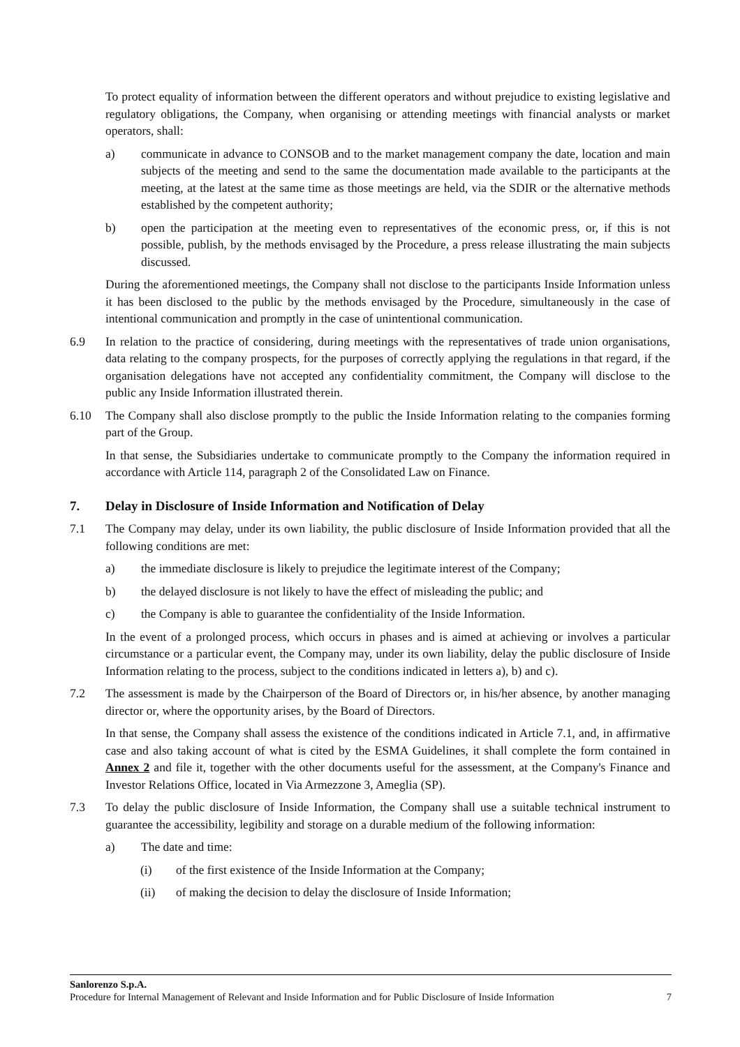To protect equality of information between the different operators and without prejudice to existing legislative and regulatory obligations, the Company, when organising or attending meetings with financial analysts or market operators, shall:
a) communicate in advance to CONSOB and to the market management company the date, location and main subjects of the meeting and send to the same the documentation made available to the participants at the meeting, at the latest at the same time as those meetings are held, via the SDIR or the alternative methods established by the competent authority;
b) open the participation at the meeting even to representatives of the economic press, or, if this is not possible, publish, by the methods envisaged by the Procedure, a press release illustrating the main subjects discussed.
During the aforementioned meetings, the Company shall not disclose to the participants Inside Information unless it has been disclosed to the public by the methods envisaged by the Procedure, simultaneously in the case of intentional communication and promptly in the case of unintentional communication.
6.9 In relation to the practice of considering, during meetings with the representatives of trade union organisations, data relating to the company prospects, for the purposes of correctly applying the regulations in that regard, if the organisation delegations have not accepted any confidentiality commitment, the Company will disclose to the public any Inside Information illustrated therein.
6.10 The Company shall also disclose promptly to the public the Inside Information relating to the companies forming part of the Group.
In that sense, the Subsidiaries undertake to communicate promptly to the Company the information required in accordance with Article 114, paragraph 2 of the Consolidated Law on Finance.
7. Delay in Disclosure of Inside Information and Notification of Delay
7.1 The Company may delay, under its own liability, the public disclosure of Inside Information provided that all the following conditions are met:
a) the immediate disclosure is likely to prejudice the legitimate interest of the Company;
b) the delayed disclosure is not likely to have the effect of misleading the public; and
c) the Company is able to guarantee the confidentiality of the Inside Information.
In the event of a prolonged process, which occurs in phases and is aimed at achieving or involves a particular circumstance or a particular event, the Company may, under its own liability, delay the public disclosure of Inside Information relating to the process, subject to the conditions indicated in letters a), b) and c).
7.2 The assessment is made by the Chairperson of the Board of Directors or, in his/her absence, by another managing director or, where the opportunity arises, by the Board of Directors.
In that sense, the Company shall assess the existence of the conditions indicated in Article 7.1, and, in affirmative case and also taking account of what is cited by the ESMA Guidelines, it shall complete the form contained in Annex 2 and file it, together with the other documents useful for the assessment, at the Company's Finance and Investor Relations Office, located in Via Armezzone 3, Ameglia (SP).
7.3 To delay the public disclosure of Inside Information, the Company shall use a suitable technical instrument to guarantee the accessibility, legibility and storage on a durable medium of the following information:
a) The date and time:
(i) of the first existence of the Inside Information at the Company;
(ii) of making the decision to delay the disclosure of Inside Information;
Sanlorenzo S.p.A.
Procedure for Internal Management of Relevant and Inside Information and for Public Disclosure of Inside Information 7